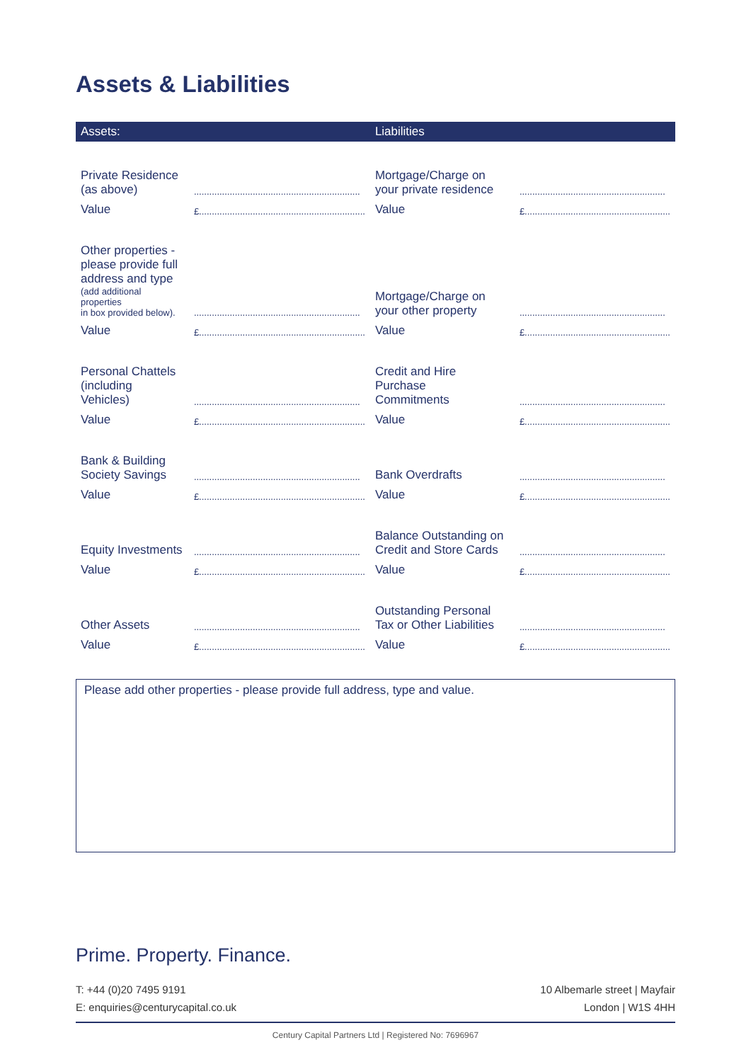Assets & Liabilities
| Assets: | | Liabilities | |
| --- | --- | --- | --- |
| Private Residence (as above) | ................................................................. | Mortgage/Charge on your private residence | ......................................................... |
| Value | £................................................................. | Value | £......................................................... |
| Other properties - please provide full address and type (add additional properties in box provided below). | ................................................................. | Mortgage/Charge on your other property | ......................................................... |
| Value | £................................................................. | Value | £......................................................... |
| Personal Chattels (including Vehicles) | ................................................................. | Credit and Hire Purchase Commitments | ......................................................... |
| Value | £................................................................. | Value | £......................................................... |
| Bank & Building Society Savings | ................................................................. | Bank Overdrafts | ......................................................... |
| Value | £................................................................. | Value | £......................................................... |
| Equity Investments | ................................................................. | Balance Outstanding on Credit and Store Cards | ......................................................... |
| Value | £................................................................. | Value | £......................................................... |
| Other Assets | ................................................................. | Outstanding Personal Tax or Other Liabilities | ......................................................... |
| Value | £................................................................. | Value | £......................................................... |
Please add other properties - please provide full address, type and value.
Prime. Property. Finance.
T: +44 (0)20 7495 9191
E: enquiries@centurycapital.co.uk
10 Albemarle street | Mayfair
London | W1S 4HH
Century Capital Partners Ltd | Registered No: 7696967